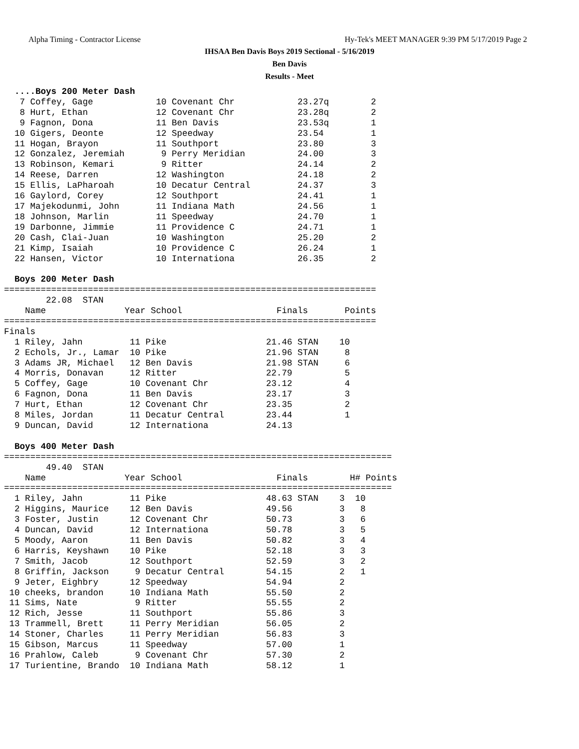Alpha Timing - Contractor License Hy-Tek's MEET MANAGER 9:39 PM 5/17/2019 Page 2
IHSAA Ben Davis Boys 2019 Sectional - 5/16/2019
Ben Davis
Results - Meet
  ....Boys 200 Meter Dash
   7 Coffey, Gage            10 Covenant Chr            23.27q        2
   8 Hurt, Ethan             12 Covenant Chr            23.28q        2
   9 Fagnon, Dona            11 Ben Davis               23.53q        1
  10 Gigers, Deonte          12 Speedway                23.54         1
  11 Hogan, Brayon           11 Southport               23.80         3
  12 Gonzalez, Jeremiah       9 Perry Meridian          24.00         3
  13 Robinson, Kemari         9 Ritter                  24.14         2
  14 Reese, Darren           12 Washington              24.18         2
  15 Ellis, LaPharoah        10 Decatur Central         24.37         3
  16 Gaylord, Corey          12 Southport               24.41         1
  17 Majekodunmi, John       11 Indiana Math            24.56         1
  18 Johnson, Marlin         11 Speedway                24.70         1
  19 Darbonne, Jimmie        11 Providence C            24.71         1
  20 Cash, Clai-Juan         10 Washington              25.20         2
  21 Kimp, Isaiah            10 Providence C            26.24         1
  22 Hansen, Victor          10 Internationa            26.35         2

  Boys 200 Meter Dash
=======================================================================
        22.08  STAN
    Name               Year School                  Finals       Points
=======================================================================
Finals
  1 Riley, Jahn         11 Pike                   21.46 STAN    10
  2 Echols, Jr., Lamar  10 Pike                   21.96 STAN     8
  3 Adams JR, Michael   12 Ben Davis              21.98 STAN     6
  4 Morris, Donavan     12 Ritter                 22.79          5
  5 Coffey, Gage        10 Covenant Chr           23.12          4
  6 Fagnon, Dona        11 Ben Davis              23.17          3
  7 Hurt, Ethan         12 Covenant Chr           23.35          2
  8 Miles, Jordan       11 Decatur Central        23.44          1
  9 Duncan, David       12 Internationa           24.13

  Boys 400 Meter Dash
==========================================================================
        49.40  STAN
    Name               Year School                  Finals        H# Points
==========================================================================
  1 Riley, Jahn         11 Pike                   48.63 STAN    3  10
  2 Higgins, Maurice    12 Ben Davis              49.56         3   8
  3 Foster, Justin      12 Covenant Chr           50.73         3   6
  4 Duncan, David       12 Internationa           50.78         3   5
  5 Moody, Aaron        11 Ben Davis              50.82         3   4
  6 Harris, Keyshawn    10 Pike                   52.18         3   3
  7 Smith, Jacob        12 Southport              52.59         3   2
  8 Griffin, Jackson     9 Decatur Central        54.15         2   1
  9 Jeter, Eighbry      12 Speedway               54.94         2
 10 cheeks, brandon     10 Indiana Math           55.50         2
 11 Sims, Nate           9 Ritter                 55.55         2
 12 Rich, Jesse         11 Southport              55.86         3
 13 Trammell, Brett     11 Perry Meridian         56.05         2
 14 Stoner, Charles     11 Perry Meridian         56.83         3
 15 Gibson, Marcus      11 Speedway               57.00         1
 16 Prahlow, Caleb       9 Covenant Chr           57.30         2
 17 Turientine, Brando  10 Indiana Math           58.12         1